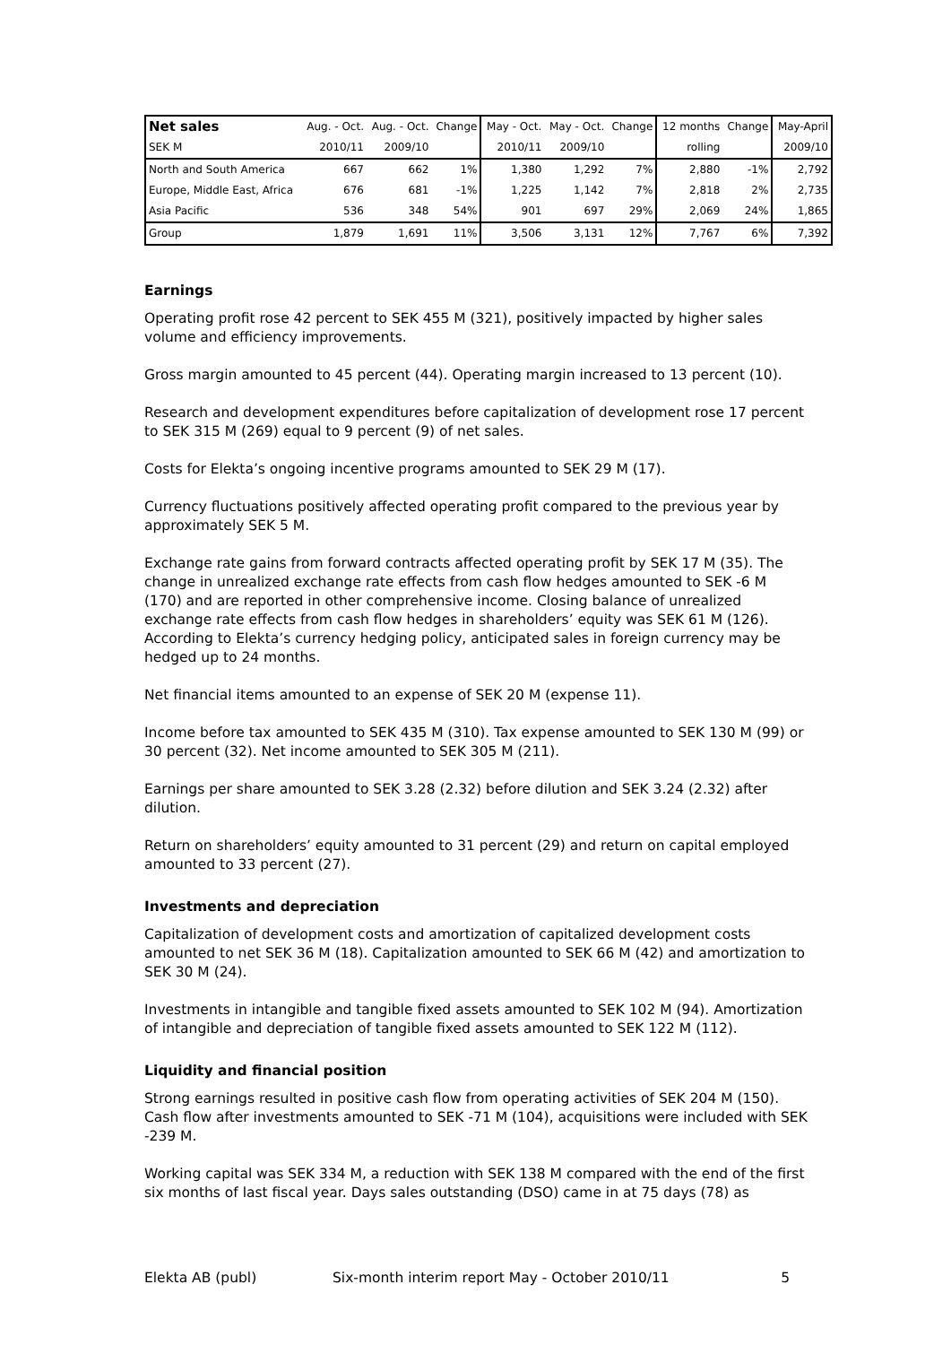| Net sales | Aug. - Oct. | Aug. - Oct. | Change | May - Oct. | May - Oct. | Change | 12 months | Change | May-April |
| SEK M | 2010/11 | 2009/10 | | 2010/11 | 2009/10 | | rolling | | 2009/10 |
| North and South America | 667 | 662 | 1% | 1,380 | 1,292 | 7% | 2,880 | -1% | 2,792 |
| Europe, Middle East, Africa | 676 | 681 | -1% | 1,225 | 1,142 | 7% | 2,818 | 2% | 2,735 |
| Asia Pacific | 536 | 348 | 54% | 901 | 697 | 29% | 2,069 | 24% | 1,865 |
| Group | 1,879 | 1,691 | 11% | 3,506 | 3,131 | 12% | 7,767 | 6% | 7,392 |
Earnings
Operating profit rose 42 percent to SEK 455 M (321), positively impacted by higher sales volume and efficiency improvements.
Gross margin amounted to 45 percent (44). Operating margin increased to 13 percent (10).
Research and development expenditures before capitalization of development rose 17 percent to SEK 315 M (269) equal to 9 percent (9) of net sales.
Costs for Elekta’s ongoing incentive programs amounted to SEK 29 M (17).
Currency fluctuations positively affected operating profit compared to the previous year by approximately SEK 5 M.
Exchange rate gains from forward contracts affected operating profit by SEK 17 M (35). The change in unrealized exchange rate effects from cash flow hedges amounted to SEK -6 M (170) and are reported in other comprehensive income. Closing balance of unrealized exchange rate effects from cash flow hedges in shareholders’ equity was SEK 61 M (126). According to Elekta’s currency hedging policy, anticipated sales in foreign currency may be hedged up to 24 months.
Net financial items amounted to an expense of SEK 20 M (expense 11).
Income before tax amounted to SEK 435 M (310). Tax expense amounted to SEK 130 M (99) or 30 percent (32). Net income amounted to SEK 305 M (211).
Earnings per share amounted to SEK 3.28 (2.32) before dilution and SEK 3.24 (2.32) after dilution.
Return on shareholders’ equity amounted to 31 percent (29) and return on capital employed amounted to 33 percent (27).
Investments and depreciation
Capitalization of development costs and amortization of capitalized development costs amounted to net SEK 36 M (18). Capitalization amounted to SEK 66 M (42) and amortization to SEK 30 M (24).
Investments in intangible and tangible fixed assets amounted to SEK 102 M (94). Amortization of intangible and depreciation of tangible fixed assets amounted to SEK 122 M (112).
Liquidity and financial position
Strong earnings resulted in positive cash flow from operating activities of SEK 204 M (150). Cash flow after investments amounted to SEK -71 M (104), acquisitions were included with SEK -239 M.
Working capital was SEK 334 M, a reduction with SEK 138 M compared with the end of the first six months of last fiscal year. Days sales outstanding (DSO) came in at 75 days (78) as
Elekta AB (publ) Six-month interim report May - October 2010/11 5